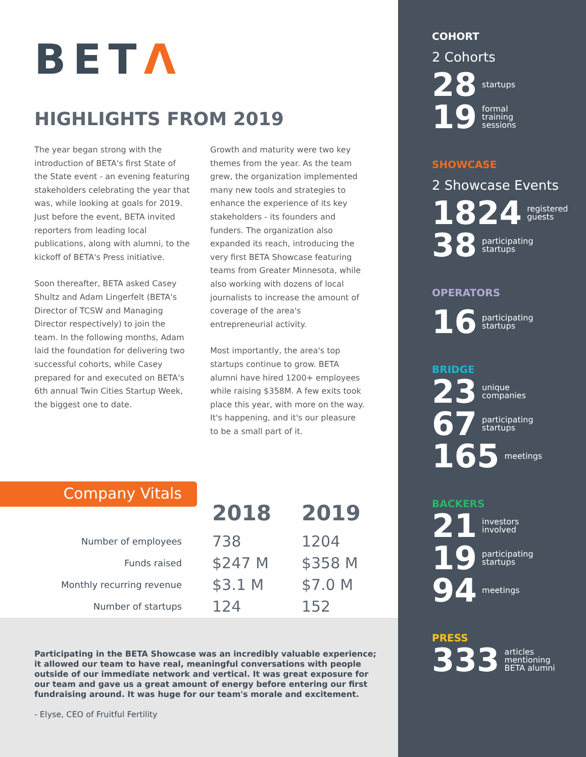BETΛ
HIGHLIGHTS FROM 2019
The year began strong with the introduction of BETA's first State of the State event - an evening featuring stakeholders celebrating the year that was, while looking at goals for 2019. Just before the event, BETA invited reporters from leading local publications, along with alumni, to the kickoff of BETA's Press initiative.
Soon thereafter, BETA asked Casey Shultz and Adam Lingerfelt (BETA's Director of TCSW and Managing Director respectively) to join the team. In the following months, Adam laid the foundation for delivering two successful cohorts, while Casey prepared for and executed on BETA's 6th annual Twin Cities Startup Week, the biggest one to date.
Growth and maturity were two key themes from the year. As the team grew, the organization implemented many new tools and strategies to enhance the experience of its key stakeholders - its founders and funders. The organization also expanded its reach, introducing the very first BETA Showcase featuring teams from Greater Minnesota, while also working with dozens of local journalists to increase the amount of coverage of the area's entrepreneurial activity.
Most importantly, the area's top startups continue to grow. BETA alumni have hired 1200+ employees while raising $358M. A few exits took place this year, with more on the way. It's happening, and it's our pleasure to be a small part of it.
Company Vitals
| | 2018 | 2019 |
| --- | --- | --- |
| Number of employees | 738 | 1204 |
| Funds raised | $247 M | $358 M |
| Monthly recurring revenue | $3.1 M | $7.0 M |
| Number of startups | 124 | 152 |
Participating in the BETA Showcase was an incredibly valuable experience; it allowed our team to have real, meaningful conversations with people outside of our immediate network and vertical. It was great exposure for our team and gave us a great amount of energy before entering our first fundraising around. It was huge for our team's morale and excitement.
- Elyse, CEO of Fruitful Fertility
COHORT
2 Cohorts
28 startups
19 formal
training
sessions
SHOWCASE
2 Showcase Events
1824 registered
guests
38 participating
startups
OPERATORS
16 participating
startups
BRIDGE
23 unique
companies
67 participating
startups
165 meetings
BACKERS
21 investors
involved
19 participating
startups
94 meetings
PRESS
333 articles
mentioning
BETA alumni